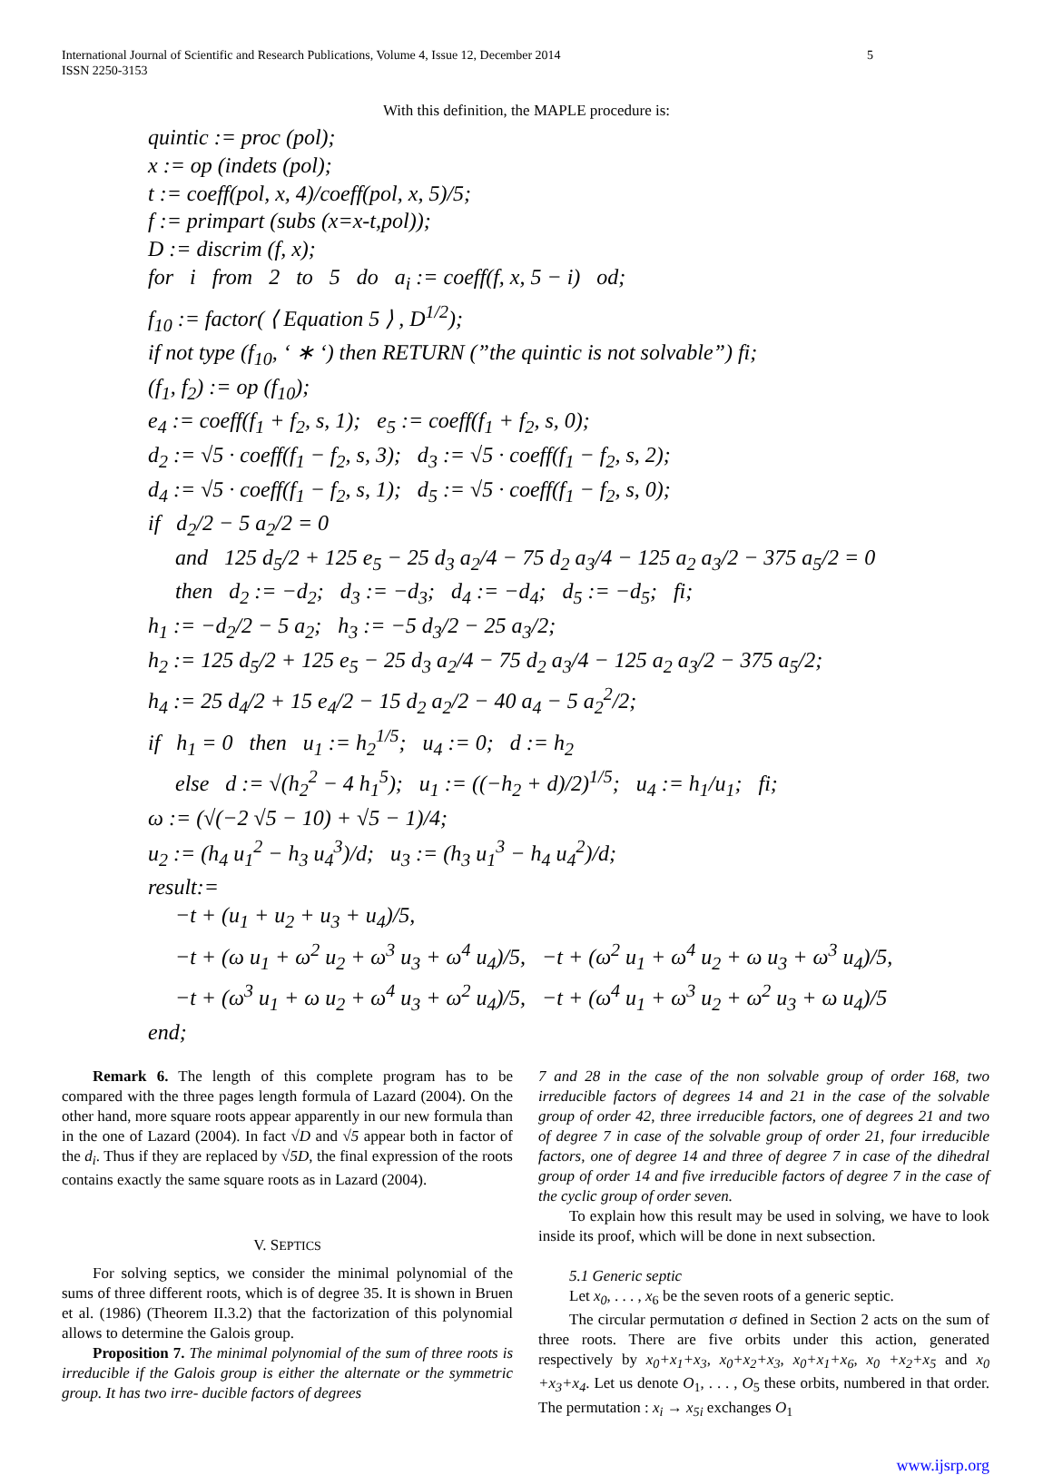International Journal of Scientific and Research Publications, Volume 4, Issue 12, December 2014
ISSN 2250-3153
5
With this definition, the MAPLE procedure is:
quintic := proc (pol);
x := op (indets (pol);
t := coeff(pol, x, 4)/coeff(pol, x, 5)/5;
f := primpart (subs (x=x-t,pol));
D := discrim (f, x);
for i from 2 to 5 do a<sub>i</sub> := coeff(f, x, 5 − i) od;
f<sub>10</sub> := factor( ⟨ Equation 5 ⟩ , D<sup>1/2</sup>);
if not type (f<sub>10</sub>, ‘ ∗ ‘) then RETURN (”the quintic is not solvable”) fi;
(f<sub>1</sub>, f<sub>2</sub>) := op (f<sub>10</sub>);
e<sub>4</sub> := coeff(f<sub>1</sub> + f<sub>2</sub>, s, 1); e<sub>5</sub> := coeff(f<sub>1</sub> + f<sub>2</sub>, s, 0);
d<sub>2</sub> := √5 · coeff(f<sub>1</sub> − f<sub>2</sub>, s, 3); d<sub>3</sub> := √5 · coeff(f<sub>1</sub> − f<sub>2</sub>, s, 2);
d<sub>4</sub> := √5 · coeff(f<sub>1</sub> − f<sub>2</sub>, s, 1); d<sub>5</sub> := √5 · coeff(f<sub>1</sub> − f<sub>2</sub>, s, 0);
if d<sub>2</sub>/2 − 5 a<sub>2</sub>/2 = 0
and 125 d<sub>5</sub>/2 + 125 e<sub>5</sub> − 25 d<sub>3</sub> a<sub>2</sub>/4 − 75 d<sub>2</sub> a<sub>3</sub>/4 − 125 a<sub>2</sub> a<sub>3</sub>/2 − 375 a<sub>5</sub>/2 = 0
then d<sub>2</sub> := −d<sub>2</sub>; d<sub>3</sub> := −d<sub>3</sub>; d<sub>4</sub> := −d<sub>4</sub>; d<sub>5</sub> := −d<sub>5</sub>; fi;
h<sub>1</sub> := −d<sub>2</sub>/2 − 5 a<sub>2</sub>; h<sub>3</sub> := −5 d<sub>3</sub>/2 − 25 a<sub>3</sub>/2;
h<sub>2</sub> := 125 d<sub>5</sub>/2 + 125 e<sub>5</sub> − 25 d<sub>3</sub> a<sub>2</sub>/4 − 75 d<sub>2</sub> a<sub>3</sub>/4 − 125 a<sub>2</sub> a<sub>3</sub>/2 − 375 a<sub>5</sub>/2;
h<sub>4</sub> := 25 d<sub>4</sub>/2 + 15 e<sub>4</sub>/2 − 15 d<sub>2</sub> a<sub>2</sub>/2 − 40 a<sub>4</sub> − 5 a<sub>2</sub><sup>2</sup>/2;
if h<sub>1</sub> = 0 then u<sub>1</sub> := h<sub>2</sub><sup>1/5</sup>; u<sub>4</sub> := 0; d := h<sub>2</sub>
else d := √(h<sub>2</sub><sup>2</sup> − 4 h<sub>1</sub><sup>5</sup>); u<sub>1</sub> := ((−h<sub>2</sub> + d)/2)<sup>1/5</sup>; u<sub>4</sub> := h<sub>1</sub>/u<sub>1</sub>; fi;
ω := (√(−2 √5 − 10) + √5 − 1)/4;
u<sub>2</sub> := (h<sub>4</sub> u<sub>1</sub><sup>2</sup> − h<sub>3</sub> u<sub>4</sub><sup>3</sup>)/d; u<sub>3</sub> := (h<sub>3</sub> u<sub>1</sub><sup>3</sup> − h<sub>4</sub> u<sub>4</sub><sup>2</sup>)/d;
result:=
−t + (u<sub>1</sub> + u<sub>2</sub> + u<sub>3</sub> + u<sub>4</sub>)/5,
−t + (ω u<sub>1</sub> + ω<sup>2</sup> u<sub>2</sub> + ω<sup>3</sup> u<sub>3</sub> + ω<sup>4</sup> u<sub>4</sub>)/5, −t + (ω<sup>2</sup> u<sub>1</sub> + ω<sup>4</sup> u<sub>2</sub> + ω u<sub>3</sub> + ω<sup>3</sup> u<sub>4</sub>)/5,
−t + (ω<sup>3</sup> u<sub>1</sub> + ω u<sub>2</sub> + ω<sup>4</sup> u<sub>3</sub> + ω<sup>2</sup> u<sub>4</sub>)/5, −t + (ω<sup>4</sup> u<sub>1</sub> + ω<sup>3</sup> u<sub>2</sub> + ω<sup>2</sup> u<sub>3</sub> + ω u<sub>4</sub>)/5
end;
Remark 6. The length of this complete program has to be compared with the three pages length formula of Lazard (2004). On the other hand, more square roots appear apparently in our new formula than in the one of Lazard (2004). In fact √D and √5 appear both in factor of the d<sub>i</sub>. Thus if they are replaced by √5D, the final expression of the roots contains exactly the same square roots as in Lazard (2004).
V. SEPTICS
For solving septics, we consider the minimal polynomial of the sums of three different roots, which is of degree 35. It is shown in Bruen et al. (1986) (Theorem II.3.2) that the factorization of this polynomial allows to determine the Galois group.
Proposition 7. The minimal polynomial of the sum of three roots is irreducible if the Galois group is either the alternate or the symmetric group. It has two irre- ducible factors of degrees
7 and 28 in the case of the non solvable group of order 168, two irreducible factors of degrees 14 and 21 in the case of the solvable group of order 42, three irreducible factors, one of degrees 21 and two of degree 7 in case of the solvable group of order 21, four irreducible factors, one of degree 14 and three of degree 7 in case of the dihedral group of order 14 and five irreducible factors of degree 7 in the case of the cyclic group of order seven.
To explain how this result may be used in solving, we have to look inside its proof, which will be done in next subsection.
5.1 Generic septic
Let x<sub>0</sub>, . . . , x<sub>6</sub> be the seven roots of a generic septic.
The circular permutation σ defined in Section 2 acts on the sum of three roots. There are five orbits under this action, generated respectively by x<sub>0</sub>+x<sub>1</sub>+x<sub>3</sub>, x<sub>0</sub>+x<sub>2</sub>+x<sub>3</sub>, x<sub>0</sub>+x<sub>1</sub>+x<sub>6</sub>, x<sub>0</sub> +x<sub>2</sub>+x<sub>5</sub> and x<sub>0</sub> +x<sub>3</sub>+x<sub>4</sub>. Let us denote O<sub>1</sub>, . . . , O<sub>5</sub> these orbits, numbered in that order. The permutation : x<sub>i</sub> → x<sub>5i</sub> exchanges O<sub>1</sub>
www.ijsrp.org